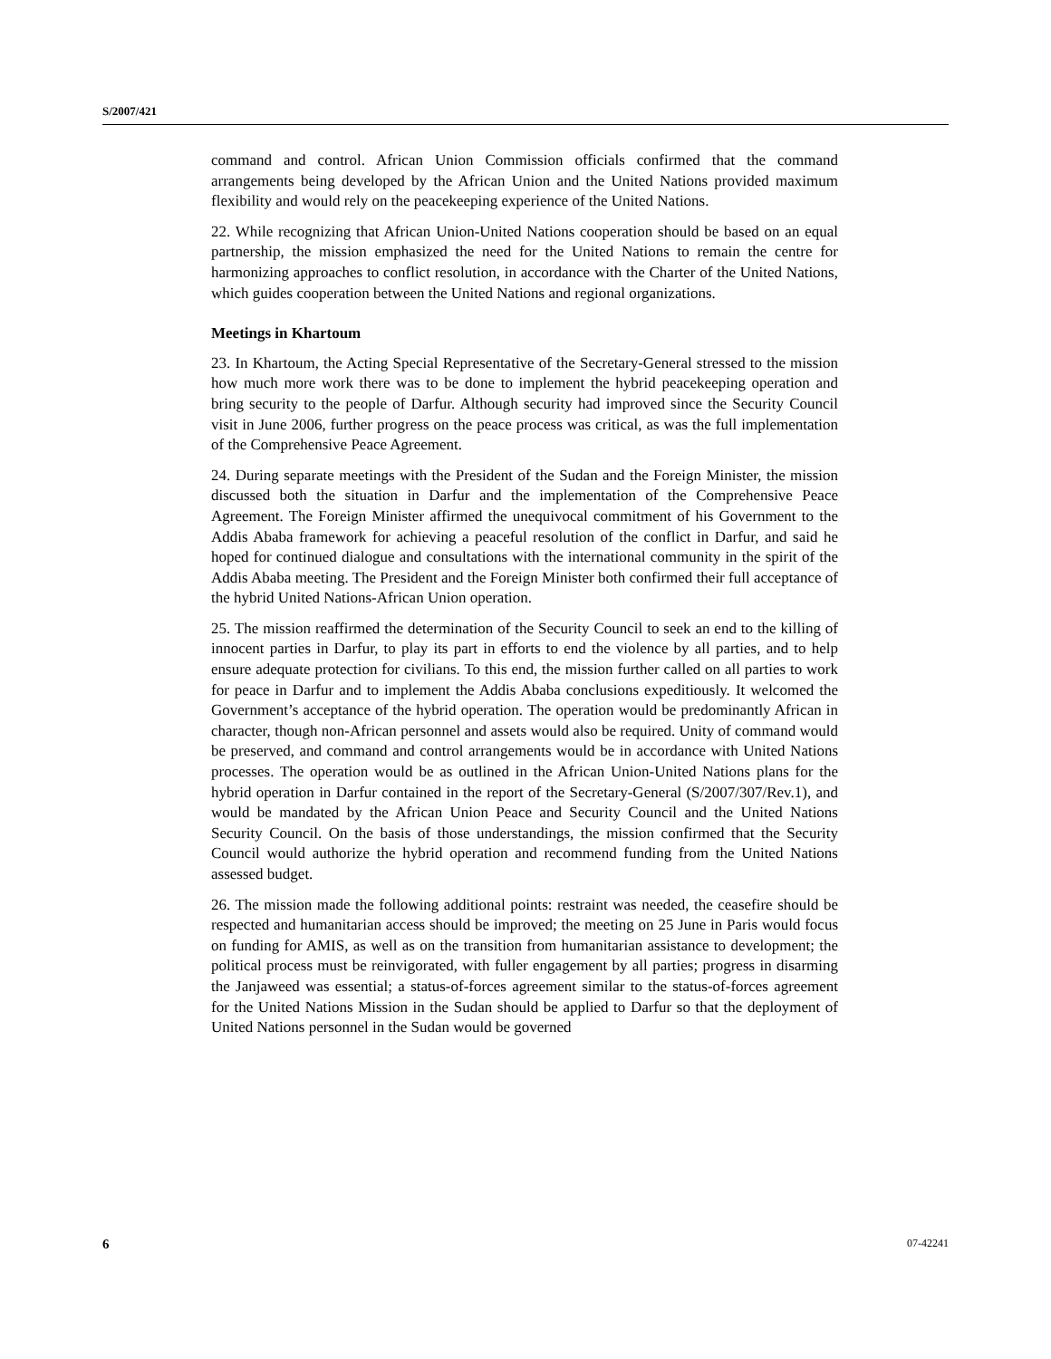S/2007/421
command and control. African Union Commission officials confirmed that the command arrangements being developed by the African Union and the United Nations provided maximum flexibility and would rely on the peacekeeping experience of the United Nations.
22. While recognizing that African Union-United Nations cooperation should be based on an equal partnership, the mission emphasized the need for the United Nations to remain the centre for harmonizing approaches to conflict resolution, in accordance with the Charter of the United Nations, which guides cooperation between the United Nations and regional organizations.
Meetings in Khartoum
23. In Khartoum, the Acting Special Representative of the Secretary-General stressed to the mission how much more work there was to be done to implement the hybrid peacekeeping operation and bring security to the people of Darfur. Although security had improved since the Security Council visit in June 2006, further progress on the peace process was critical, as was the full implementation of the Comprehensive Peace Agreement.
24. During separate meetings with the President of the Sudan and the Foreign Minister, the mission discussed both the situation in Darfur and the implementation of the Comprehensive Peace Agreement. The Foreign Minister affirmed the unequivocal commitment of his Government to the Addis Ababa framework for achieving a peaceful resolution of the conflict in Darfur, and said he hoped for continued dialogue and consultations with the international community in the spirit of the Addis Ababa meeting. The President and the Foreign Minister both confirmed their full acceptance of the hybrid United Nations-African Union operation.
25. The mission reaffirmed the determination of the Security Council to seek an end to the killing of innocent parties in Darfur, to play its part in efforts to end the violence by all parties, and to help ensure adequate protection for civilians. To this end, the mission further called on all parties to work for peace in Darfur and to implement the Addis Ababa conclusions expeditiously. It welcomed the Government’s acceptance of the hybrid operation. The operation would be predominantly African in character, though non-African personnel and assets would also be required. Unity of command would be preserved, and command and control arrangements would be in accordance with United Nations processes. The operation would be as outlined in the African Union-United Nations plans for the hybrid operation in Darfur contained in the report of the Secretary-General (S/2007/307/Rev.1), and would be mandated by the African Union Peace and Security Council and the United Nations Security Council. On the basis of those understandings, the mission confirmed that the Security Council would authorize the hybrid operation and recommend funding from the United Nations assessed budget.
26. The mission made the following additional points: restraint was needed, the ceasefire should be respected and humanitarian access should be improved; the meeting on 25 June in Paris would focus on funding for AMIS, as well as on the transition from humanitarian assistance to development; the political process must be reinvigorated, with fuller engagement by all parties; progress in disarming the Janjaweed was essential; a status-of-forces agreement similar to the status-of-forces agreement for the United Nations Mission in the Sudan should be applied to Darfur so that the deployment of United Nations personnel in the Sudan would be governed
6 07-42241